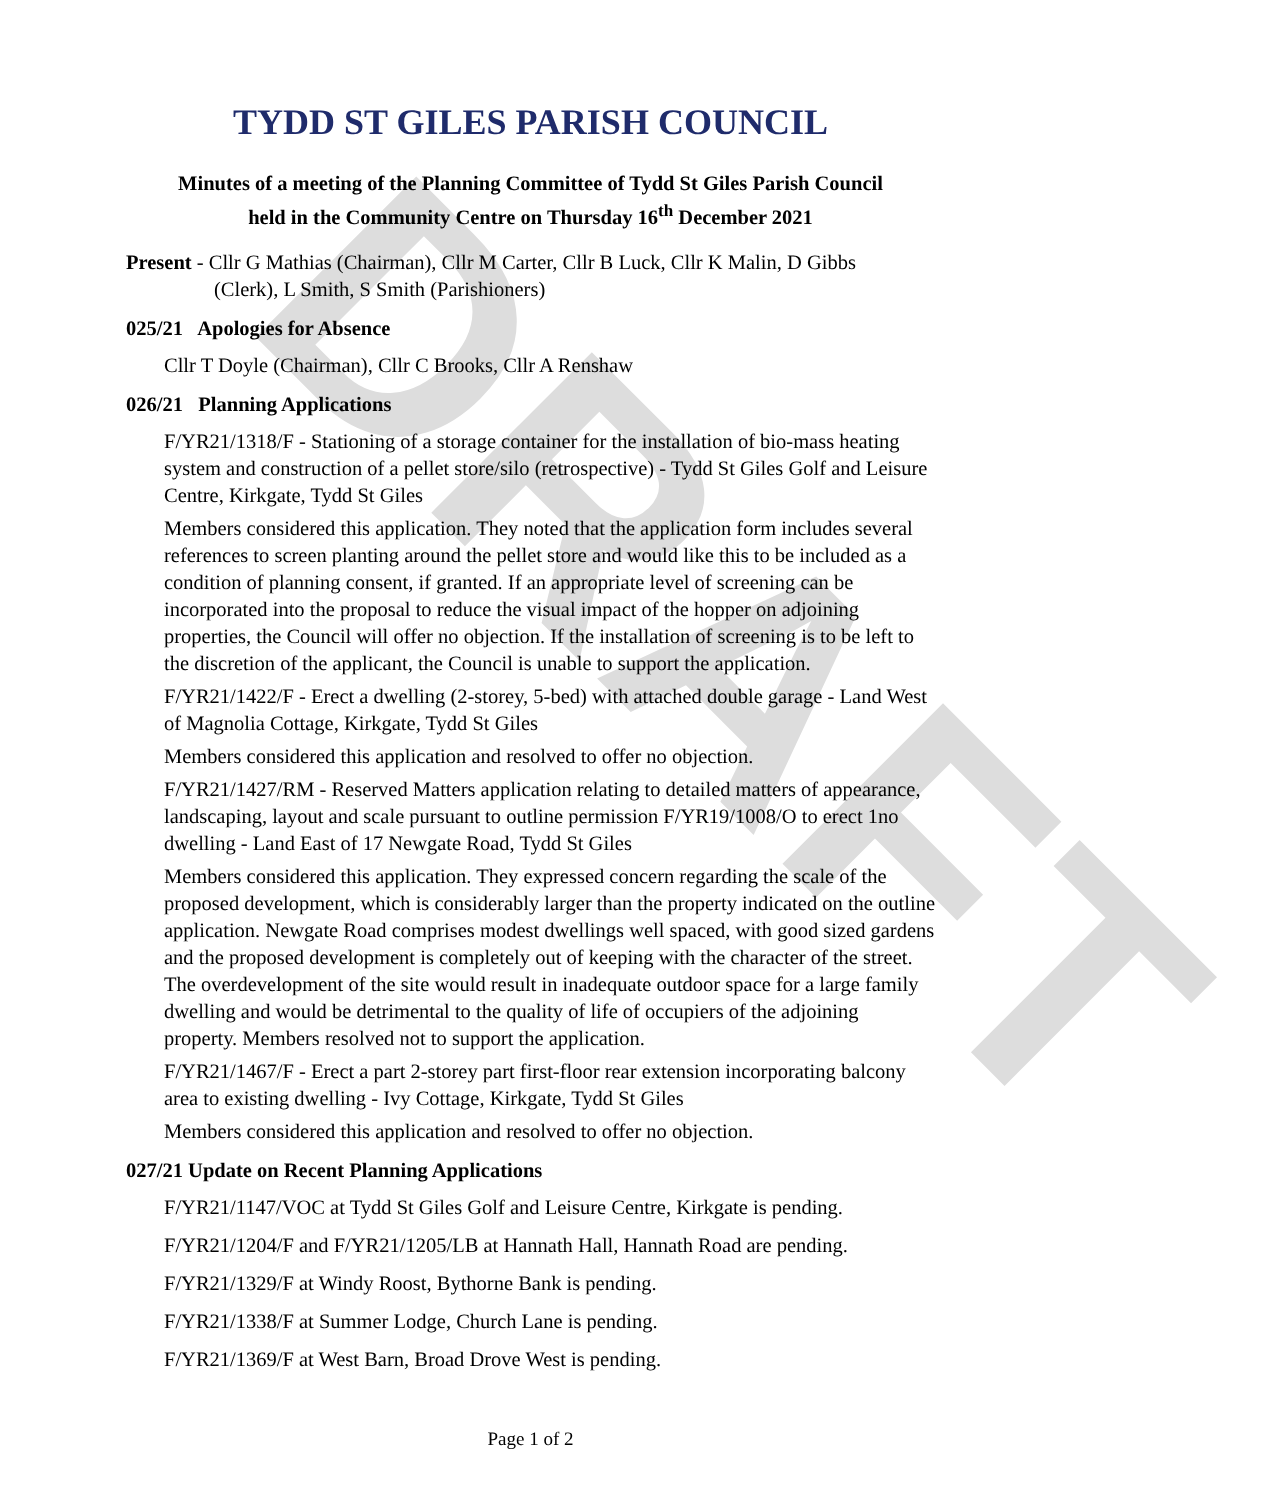DRAFT
TYDD ST GILES PARISH COUNCIL
Minutes of a meeting of the Planning Committee of Tydd St Giles Parish Council
held in the Community Centre on Thursday 16<sup>th</sup> December 2021
Present - Cllr G Mathias (Chairman), Cllr M Carter, Cllr B Luck, Cllr K Malin, D Gibbs
(Clerk), L Smith, S Smith (Parishioners)
025/21 Apologies for Absence
Cllr T Doyle (Chairman), Cllr C Brooks, Cllr A Renshaw
026/21 Planning Applications
F/YR21/1318/F - Stationing of a storage container for the installation of bio-mass heating system and construction of a pellet store/silo (retrospective) - Tydd St Giles Golf and Leisure Centre, Kirkgate, Tydd St Giles
Members considered this application. They noted that the application form includes several references to screen planting around the pellet store and would like this to be included as a condition of planning consent, if granted. If an appropriate level of screening can be incorporated into the proposal to reduce the visual impact of the hopper on adjoining properties, the Council will offer no objection. If the installation of screening is to be left to the discretion of the applicant, the Council is unable to support the application.
F/YR21/1422/F - Erect a dwelling (2-storey, 5-bed) with attached double garage - Land West of Magnolia Cottage, Kirkgate, Tydd St Giles
Members considered this application and resolved to offer no objection.
F/YR21/1427/RM - Reserved Matters application relating to detailed matters of appearance, landscaping, layout and scale pursuant to outline permission F/YR19/1008/O to erect 1no dwelling - Land East of 17 Newgate Road, Tydd St Giles
Members considered this application. They expressed concern regarding the scale of the proposed development, which is considerably larger than the property indicated on the outline application. Newgate Road comprises modest dwellings well spaced, with good sized gardens and the proposed development is completely out of keeping with the character of the street. The overdevelopment of the site would result in inadequate outdoor space for a large family dwelling and would be detrimental to the quality of life of occupiers of the adjoining property. Members resolved not to support the application.
F/YR21/1467/F - Erect a part 2-storey part first-floor rear extension incorporating balcony area to existing dwelling - Ivy Cottage, Kirkgate, Tydd St Giles
Members considered this application and resolved to offer no objection.
027/21 Update on Recent Planning Applications
F/YR21/1147/VOC at Tydd St Giles Golf and Leisure Centre, Kirkgate is pending.
F/YR21/1204/F and F/YR21/1205/LB at Hannath Hall, Hannath Road are pending.
F/YR21/1329/F at Windy Roost, Bythorne Bank is pending.
F/YR21/1338/F at Summer Lodge, Church Lane is pending.
F/YR21/1369/F at West Barn, Broad Drove West is pending.
Page 1 of 2